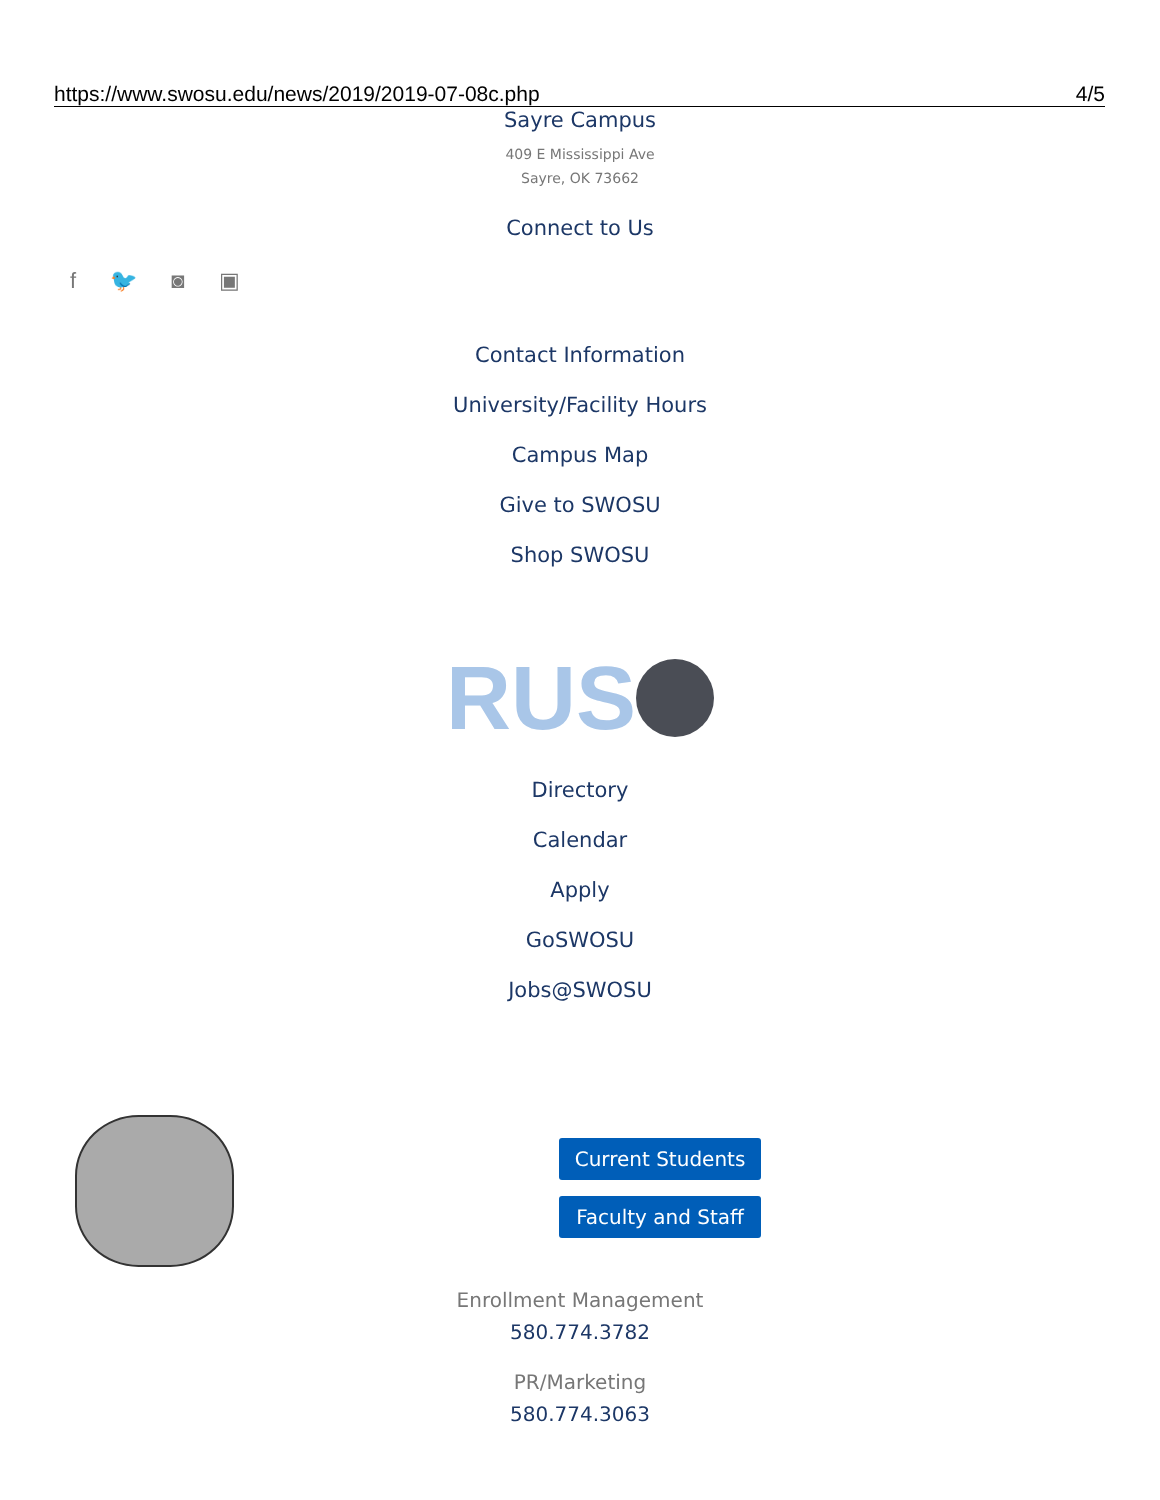https://www.swosu.edu/news/2019/2019-07-08c.php 4/5
Sayre Campus
409 E Mississippi Ave
Sayre, OK 73662
Connect to Us
f 🐦 ◙ ▣
Contact Information
University/Facility Hours
Campus Map
Give to SWOSU
Shop SWOSU
RUS
Directory
Calendar
Apply
GoSWOSU
Jobs@SWOSU
Current Students
Faculty and Staff
Enrollment Management
580.774.3782
PR/Marketing
580.774.3063